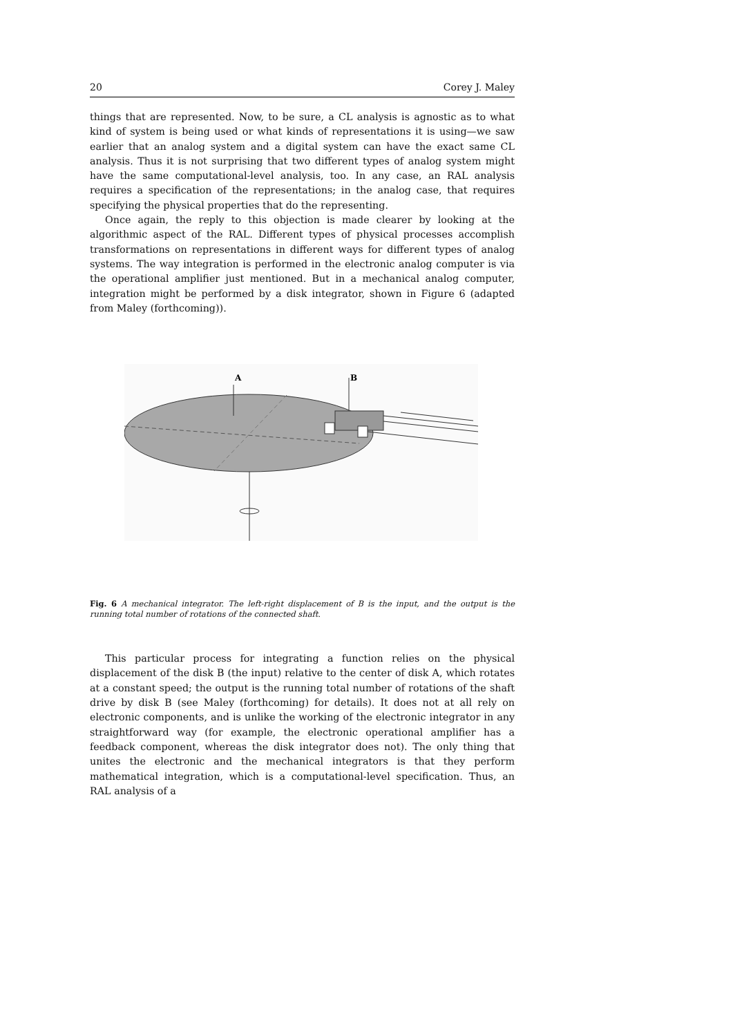20 Corey J. Maley
things that are represented. Now, to be sure, a CL analysis is agnostic as to what kind of system is being used or what kinds of representations it is using—we saw earlier that an analog system and a digital system can have the exact same CL analysis. Thus it is not surprising that two different types of analog system might have the same computational-level analysis, too. In any case, an RAL analysis requires a specification of the representations; in the analog case, that requires specifying the physical properties that do the representing.
Once again, the reply to this objection is made clearer by looking at the algorithmic aspect of the RAL. Different types of physical processes accomplish transformations on representations in different ways for different types of analog systems. The way integration is performed in the electronic analog computer is via the operational amplifier just mentioned. But in a mechanical analog computer, integration might be performed by a disk integrator, shown in Figure 6 (adapted from Maley (forthcoming)).
A
B
Fig. 6 A mechanical integrator. The left-right displacement of B is the input, and the output is the running total number of rotations of the connected shaft.
This particular process for integrating a function relies on the physical displacement of the disk B (the input) relative to the center of disk A, which rotates at a constant speed; the output is the running total number of rotations of the shaft drive by disk B (see Maley (forthcoming) for details). It does not at all rely on electronic components, and is unlike the working of the electronic integrator in any straightforward way (for example, the electronic operational amplifier has a feedback component, whereas the disk integrator does not). The only thing that unites the electronic and the mechanical integrators is that they perform mathematical integration, which is a computational-level specification. Thus, an RAL analysis of a